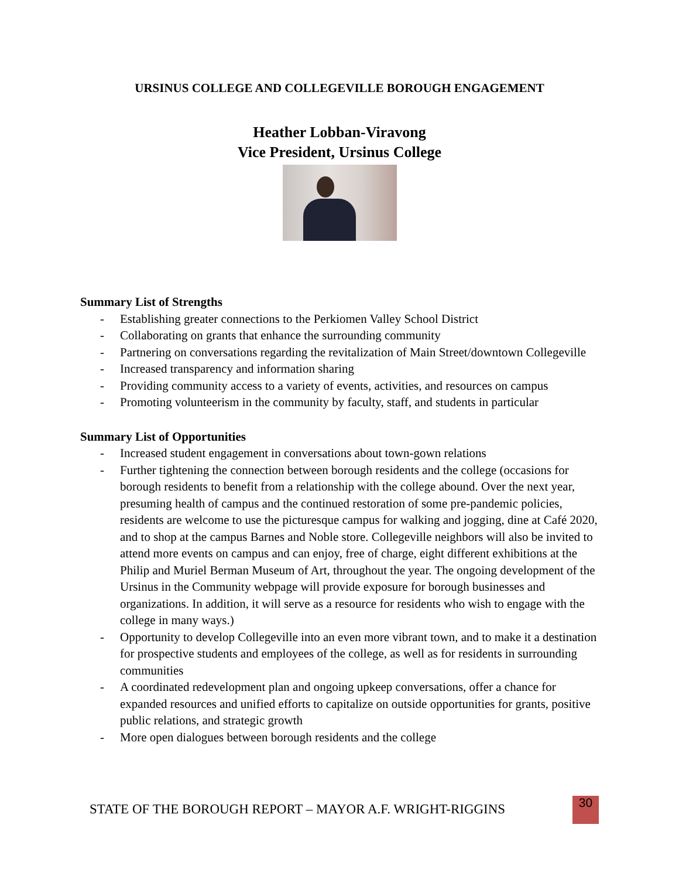URSINUS COLLEGE AND COLLEGEVILLE BOROUGH ENGAGEMENT
Heather Lobban-Viravong
Vice President, Ursinus College
Summary List of Strengths
- Establishing greater connections to the Perkiomen Valley School District
- Collaborating on grants that enhance the surrounding community
- Partnering on conversations regarding the revitalization of Main Street/downtown Collegeville
- Increased transparency and information sharing
- Providing community access to a variety of events, activities, and resources on campus
- Promoting volunteerism in the community by faculty, staff, and students in particular
Summary List of Opportunities
- Increased student engagement in conversations about town-gown relations
- Further tightening the connection between borough residents and the college (occasions for borough residents to benefit from a relationship with the college abound. Over the next year, presuming health of campus and the continued restoration of some pre-pandemic policies, residents are welcome to use the picturesque campus for walking and jogging, dine at Café 2020, and to shop at the campus Barnes and Noble store. Collegeville neighbors will also be invited to attend more events on campus and can enjoy, free of charge, eight different exhibitions at the Philip and Muriel Berman Museum of Art, throughout the year. The ongoing development of the Ursinus in the Community webpage will provide exposure for borough businesses and organizations. In addition, it will serve as a resource for residents who wish to engage with the college in many ways.)
- Opportunity to develop Collegeville into an even more vibrant town, and to make it a destination for prospective students and employees of the college, as well as for residents in surrounding communities
- A coordinated redevelopment plan and ongoing upkeep conversations, offer a chance for expanded resources and unified efforts to capitalize on outside opportunities for grants, positive public relations, and strategic growth
- More open dialogues between borough residents and the college
STATE OF THE BOROUGH REPORT – MAYOR A.F. WRIGHT-RIGGINS
30